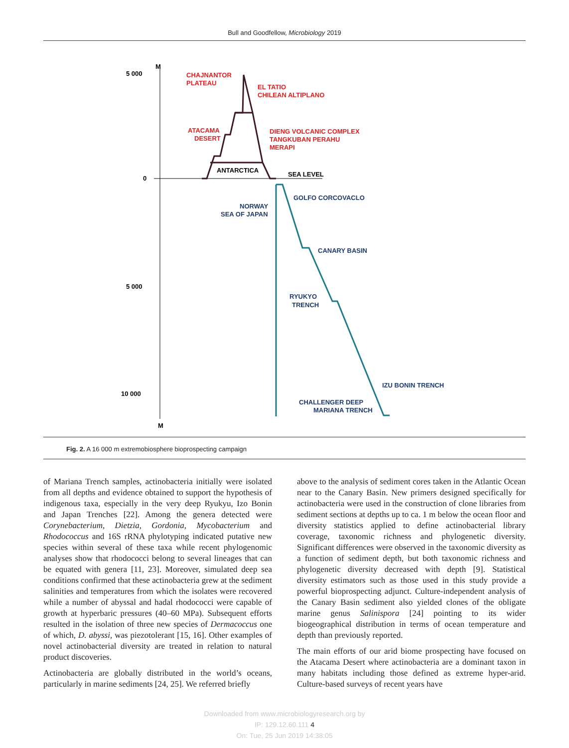Bull and Goodfellow, Microbiology 2019
M
M
5 000
0
5 000
10 000
CHAJNANTOR
PLATEAU
EL TATIO
CHILEAN ALTIPLANO
ATACAMA
DESERT
DIENG VOLCANIC COMPLEX
TANGKUBAN PERAHU
MERAPI
ANTARCTICA
SEA LEVEL
GOLFO CORCOVACLO
NORWAY
SEA OF JAPAN
CANARY BASIN
RYUKYO
TRENCH
IZU BONIN TRENCH
CHALLENGER DEEP
MARIANA TRENCH
Fig. 2. A 16 000 m extremobiosphere bioprospecting campaign
of Mariana Trench samples, actinobacteria initially were isolated from all depths and evidence obtained to support the hypothesis of indigenous taxa, especially in the very deep Ryukyu, Izo Bonin and Japan Trenches [22]. Among the genera detected were Corynebacterium, Dietzia, Gordonia, Mycobacterium and Rhodococcus and 16S rRNA phylotyping indicated putative new species within several of these taxa while recent phylogenomic analyses show that rhodococci belong to several lineages that can be equated with genera [11, 23]. Moreover, simulated deep sea conditions confirmed that these actinobacteria grew at the sediment salinities and temperatures from which the isolates were recovered while a number of abyssal and hadal rhodococci were capable of growth at hyperbaric pressures (40–60 MPa). Subsequent efforts resulted in the isolation of three new species of Dermacoccus one of which, D. abyssi, was piezotolerant [15, 16]. Other examples of novel actinobacterial diversity are treated in relation to natural product discoveries.
Actinobacteria are globally distributed in the world’s oceans, particularly in marine sediments [24, 25]. We referred briefly
above to the analysis of sediment cores taken in the Atlantic Ocean near to the Canary Basin. New primers designed specifically for actinobacteria were used in the construction of clone libraries from sediment sections at depths up to ca. 1 m below the ocean floor and diversity statistics applied to define actinobacterial library coverage, taxonomic richness and phylogenetic diversity. Significant differences were observed in the taxonomic diversity as a function of sediment depth, but both taxonomic richness and phylogenetic diversity decreased with depth [9]. Statistical diversity estimators such as those used in this study provide a powerful bioprospecting adjunct. Culture-independent analysis of the Canary Basin sediment also yielded clones of the obligate marine genus Salinispora [24] pointing to its wider biogeographical distribution in terms of ocean temperature and depth than previously reported.
The main efforts of our arid biome prospecting have focused on the Atacama Desert where actinobacteria are a dominant taxon in many habitats including those defined as extreme hyper-arid. Culture-based surveys of recent years have
Downloaded from www.microbiologyresearch.org by
IP: 129.12.60.111 4
On: Tue, 25 Jun 2019 14:38:05